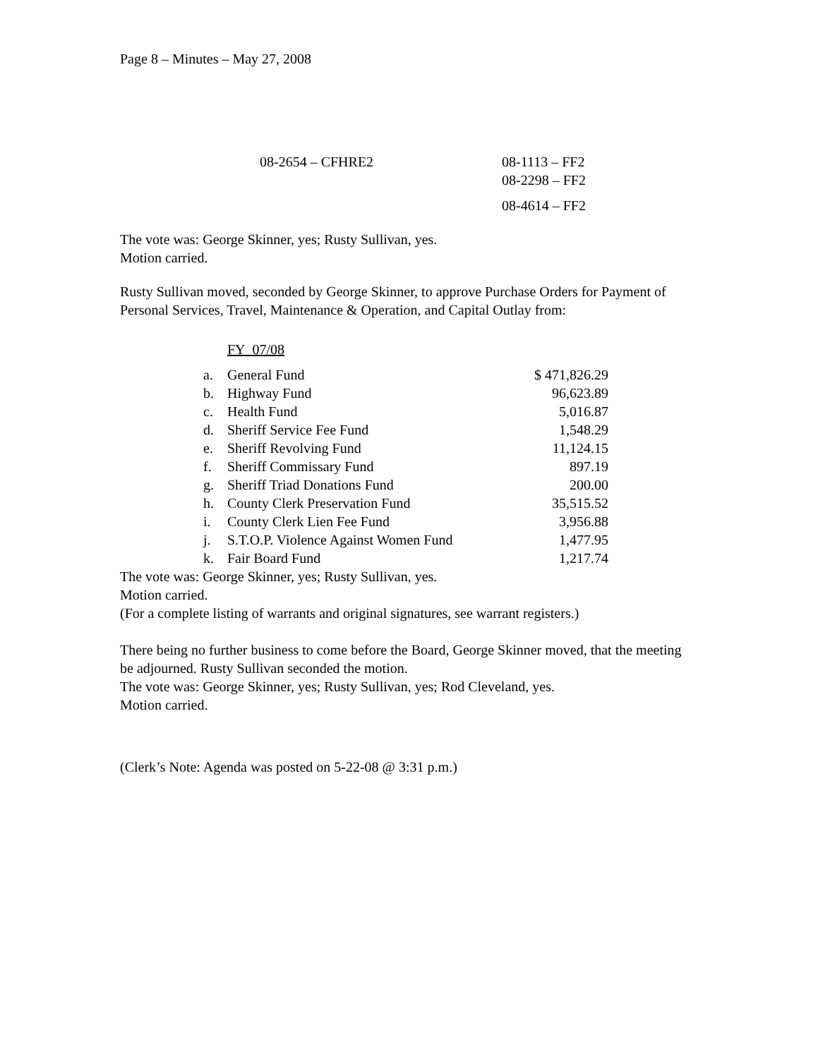Page 8 – Minutes – May 27, 2008
| 08-2654 – CFHRE2 | 08-1113 – FF2 |
| | 08-2298 – FF2 |
| | 08-4614 – FF2 |
The vote was: George Skinner, yes; Rusty Sullivan, yes.
Motion carried.
Rusty Sullivan moved, seconded by George Skinner, to approve Purchase Orders for Payment of Personal Services, Travel, Maintenance & Operation, and Capital Outlay from:
FY 07/08
| a. | General Fund | $ 471,826.29 |
| b. | Highway Fund | 96,623.89 |
| c. | Health Fund | 5,016.87 |
| d. | Sheriff Service Fee Fund | 1,548.29 |
| e. | Sheriff Revolving Fund | 11,124.15 |
| f. | Sheriff Commissary Fund | 897.19 |
| g. | Sheriff Triad Donations Fund | 200.00 |
| h. | County Clerk Preservation Fund | 35,515.52 |
| i. | County Clerk Lien Fee Fund | 3,956.88 |
| j. | S.T.O.P. Violence Against Women Fund | 1,477.95 |
| k. | Fair Board Fund | 1,217.74 |
The vote was: George Skinner, yes; Rusty Sullivan, yes.
Motion carried.
(For a complete listing of warrants and original signatures, see warrant registers.)
There being no further business to come before the Board, George Skinner moved, that the meeting be adjourned. Rusty Sullivan seconded the motion.
The vote was: George Skinner, yes; Rusty Sullivan, yes; Rod Cleveland, yes.
Motion carried.
(Clerk’s Note: Agenda was posted on 5-22-08 @ 3:31 p.m.)